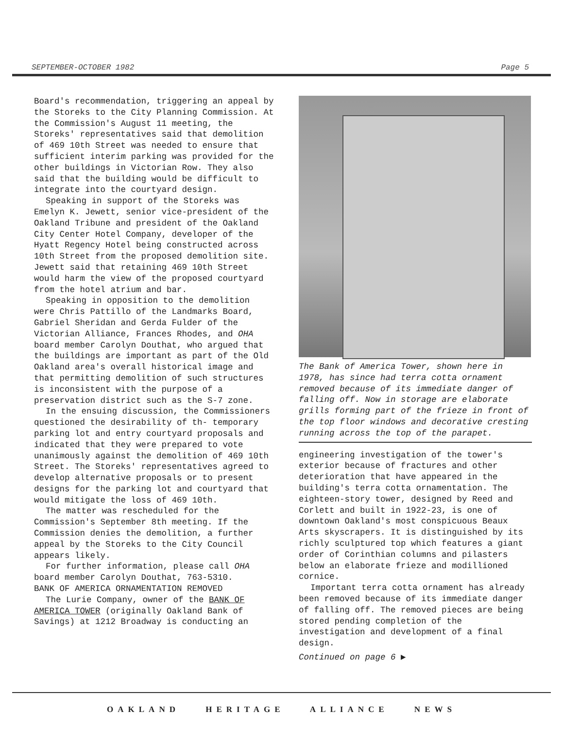SEPTEMBER-OCTOBER 1982 Page 5
Board's recommendation, triggering an appeal by the Storeks to the City Planning Commission. At the Commission's August 11 meeting, the Storeks' representatives said that demolition of 469 10th Street was needed to ensure that sufficient interim parking was provided for the other buildings in Victorian Row. They also said that the building would be difficult to integrate into the courtyard design.
Speaking in support of the Storeks was Emelyn K. Jewett, senior vice-president of the Oakland Tribune and president of the Oakland City Center Hotel Company, developer of the Hyatt Regency Hotel being constructed across 10th Street from the proposed demolition site. Jewett said that retaining 469 10th Street would harm the view of the proposed courtyard from the hotel atrium and bar.
Speaking in opposition to the demolition were Chris Pattillo of the Landmarks Board, Gabriel Sheridan and Gerda Fulder of the Victorian Alliance, Frances Rhodes, and OHA board member Carolyn Douthat, who argued that the buildings are important as part of the Old Oakland area's overall historical image and that permitting demolition of such structures is inconsistent with the purpose of a preservation district such as the S-7 zone.
In the ensuing discussion, the Commissioners questioned the desirability of th- temporary parking lot and entry courtyard proposals and indicated that they were prepared to vote unanimously against the demolition of 469 10th Street. The Storeks' representatives agreed to develop alternative proposals or to present designs for the parking lot and courtyard that would mitigate the loss of 469 10th.
The matter was rescheduled for the Commission's September 8th meeting. If the Commission denies the demolition, a further appeal by the Storeks to the City Council appears likely.
For further information, please call OHA board member Carolyn Douthat, 763-5310.
BANK OF AMERICA ORNAMENTATION REMOVED
The Lurie Company, owner of the BANK OF AMERICA TOWER (originally Oakland Bank of Savings) at 1212 Broadway is conducting an
The Bank of America Tower, shown here in 1978, has since had terra cotta ornament removed because of its immediate danger of falling off. Now in storage are elaborate grills forming part of the frieze in front of the top floor windows and decorative cresting running across the top of the parapet.
engineering investigation of the tower's exterior because of fractures and other deterioration that have appeared in the building's terra cotta ornamentation. The eighteen-story tower, designed by Reed and Corlett and built in 1922-23, is one of downtown Oakland's most conspicuous Beaux Arts skyscrapers. It is distinguished by its richly sculptured top which features a giant order of Corinthian columns and pilasters below an elaborate frieze and modillioned cornice.
Important terra cotta ornament has already been removed because of its immediate danger of falling off. The removed pieces are being stored pending completion of the investigation and development of a final design.
Continued on page 6 ▶
OAKLAND HERITAGE ALLIANCE NEWS